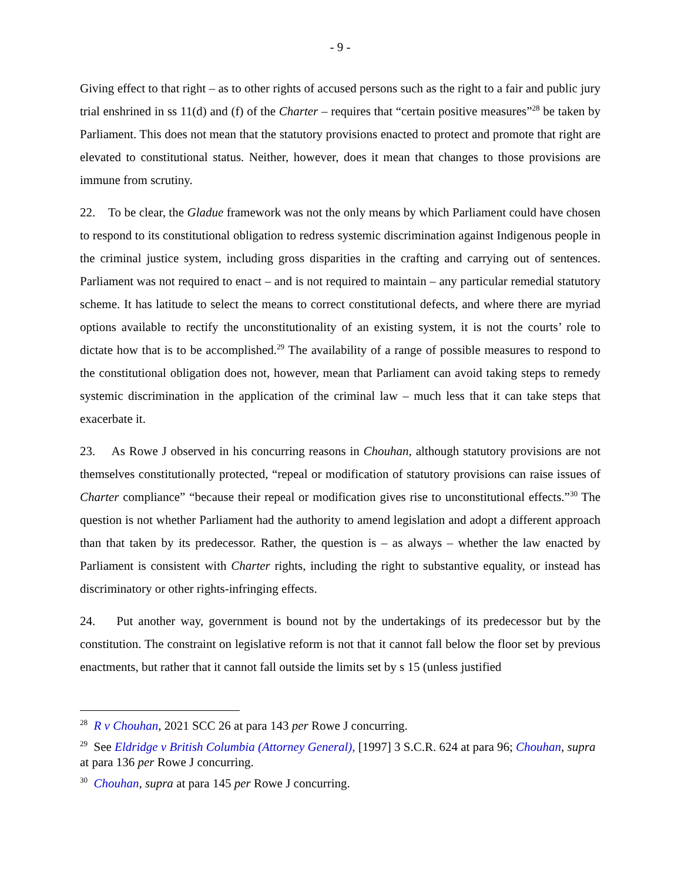- 9 -
Giving effect to that right – as to other rights of accused persons such as the right to a fair and public jury trial enshrined in ss 11(d) and (f) of the Charter – requires that “certain positive measures”<sup>28</sup> be taken by Parliament. This does not mean that the statutory provisions enacted to protect and promote that right are elevated to constitutional status. Neither, however, does it mean that changes to those provisions are immune from scrutiny.
22. To be clear, the Gladue framework was not the only means by which Parliament could have chosen to respond to its constitutional obligation to redress systemic discrimination against Indigenous people in the criminal justice system, including gross disparities in the crafting and carrying out of sentences. Parliament was not required to enact – and is not required to maintain – any particular remedial statutory scheme. It has latitude to select the means to correct constitutional defects, and where there are myriad options available to rectify the unconstitutionality of an existing system, it is not the courts’ role to dictate how that is to be accomplished.<sup>29</sup> The availability of a range of possible measures to respond to the constitutional obligation does not, however, mean that Parliament can avoid taking steps to remedy systemic discrimination in the application of the criminal law – much less that it can take steps that exacerbate it.
23. As Rowe J observed in his concurring reasons in Chouhan, although statutory provisions are not themselves constitutionally protected, “repeal or modification of statutory provisions can raise issues of Charter compliance” “because their repeal or modification gives rise to unconstitutional effects.”<sup>30</sup> The question is not whether Parliament had the authority to amend legislation and adopt a different approach than that taken by its predecessor. Rather, the question is – as always – whether the law enacted by Parliament is consistent with Charter rights, including the right to substantive equality, or instead has discriminatory or other rights-infringing effects.
24. Put another way, government is bound not by the undertakings of its predecessor but by the constitution. The constraint on legislative reform is not that it cannot fall below the floor set by previous enactments, but rather that it cannot fall outside the limits set by s 15 (unless justified
<sup>28</sup> R v Chouhan, 2021 SCC 26 at para 143 per Rowe J concurring.
<sup>29</sup> See Eldridge v British Columbia (Attorney General), [1997] 3 S.C.R. 624 at para 96; Chouhan, supra at para 136 per Rowe J concurring.
<sup>30</sup> Chouhan, supra at para 145 per Rowe J concurring.